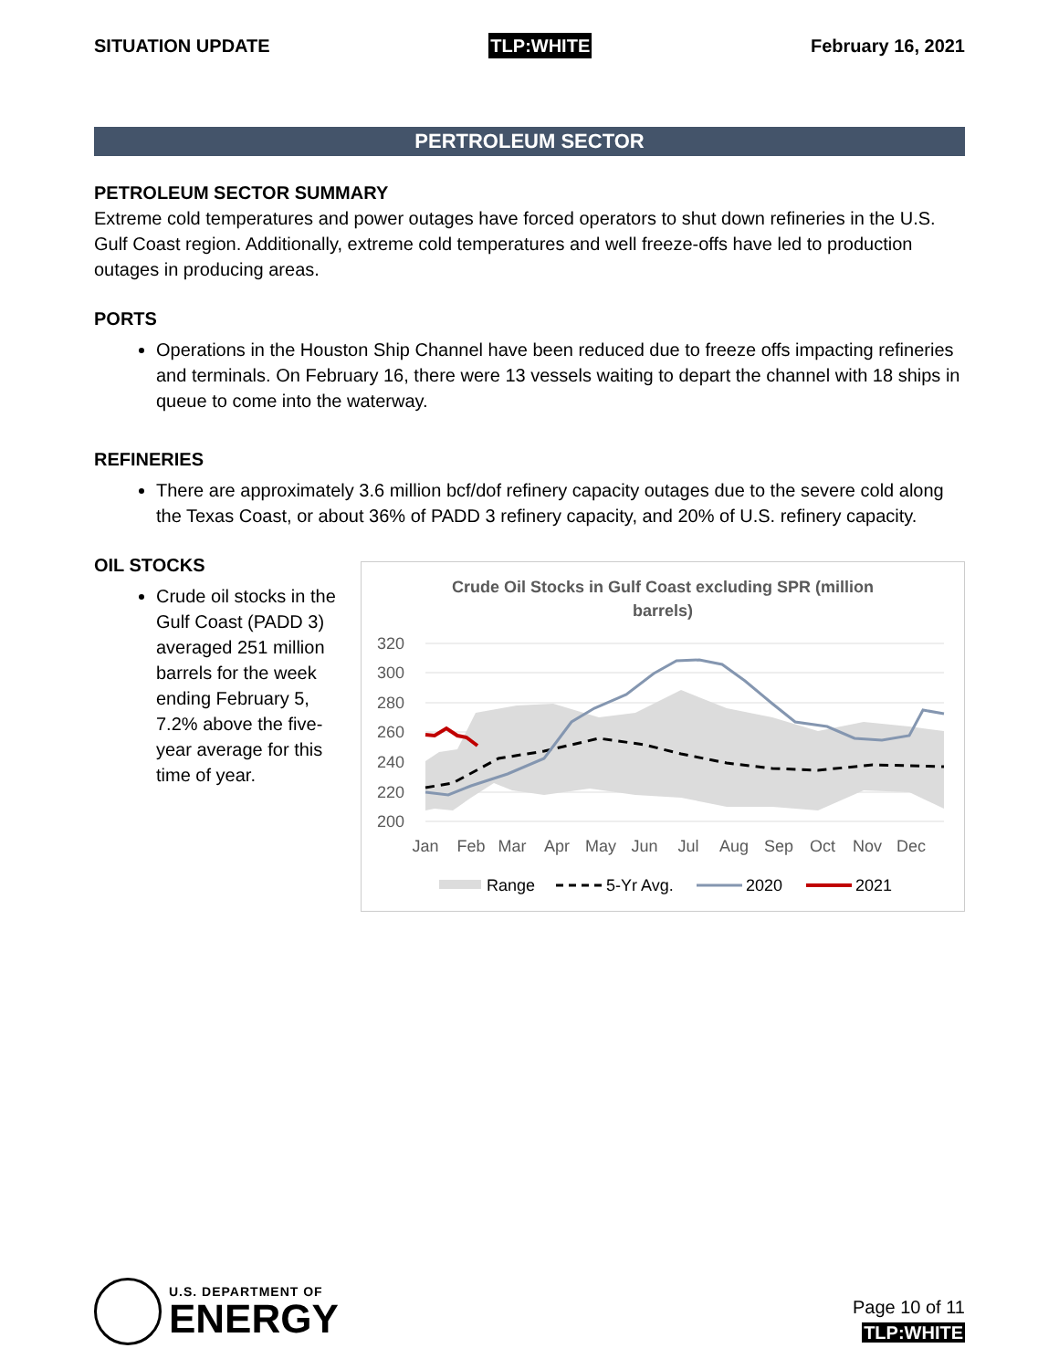SITUATION UPDATE TLP:WHITE February 16, 2021
PERTROLEUM SECTOR
PETROLEUM SECTOR SUMMARY
Extreme cold temperatures and power outages have forced operators to shut down refineries in the U.S. Gulf Coast region. Additionally, extreme cold temperatures and well freeze-offs have led to production outages in producing areas.
PORTS
Operations in the Houston Ship Channel have been reduced due to freeze offs impacting refineries and terminals. On February 16, there were 13 vessels waiting to depart the channel with 18 ships in queue to come into the waterway.
REFINERIES
There are approximately 3.6 million bcf/dof refinery capacity outages due to the severe cold along the Texas Coast, or about 36% of PADD 3 refinery capacity, and 20% of U.S. refinery capacity.
OIL STOCKS
Crude oil stocks in the Gulf Coast (PADD 3) averaged 251 million barrels for the week ending February 5, 7.2% above the five-year average for this time of year.
Crude Oil Stocks in Gulf Coast excluding SPR (million
barrels)
320
300
280
260
240
220
200
Jan
Feb
Mar
Apr
May
Jun
Jul
Aug
Sep
Oct
Nov
Dec
Range
5-Yr Avg.
2020
2021
U.S. DEPARTMENT OF
ENERGY
Page 10 of 11
TLP:WHITE